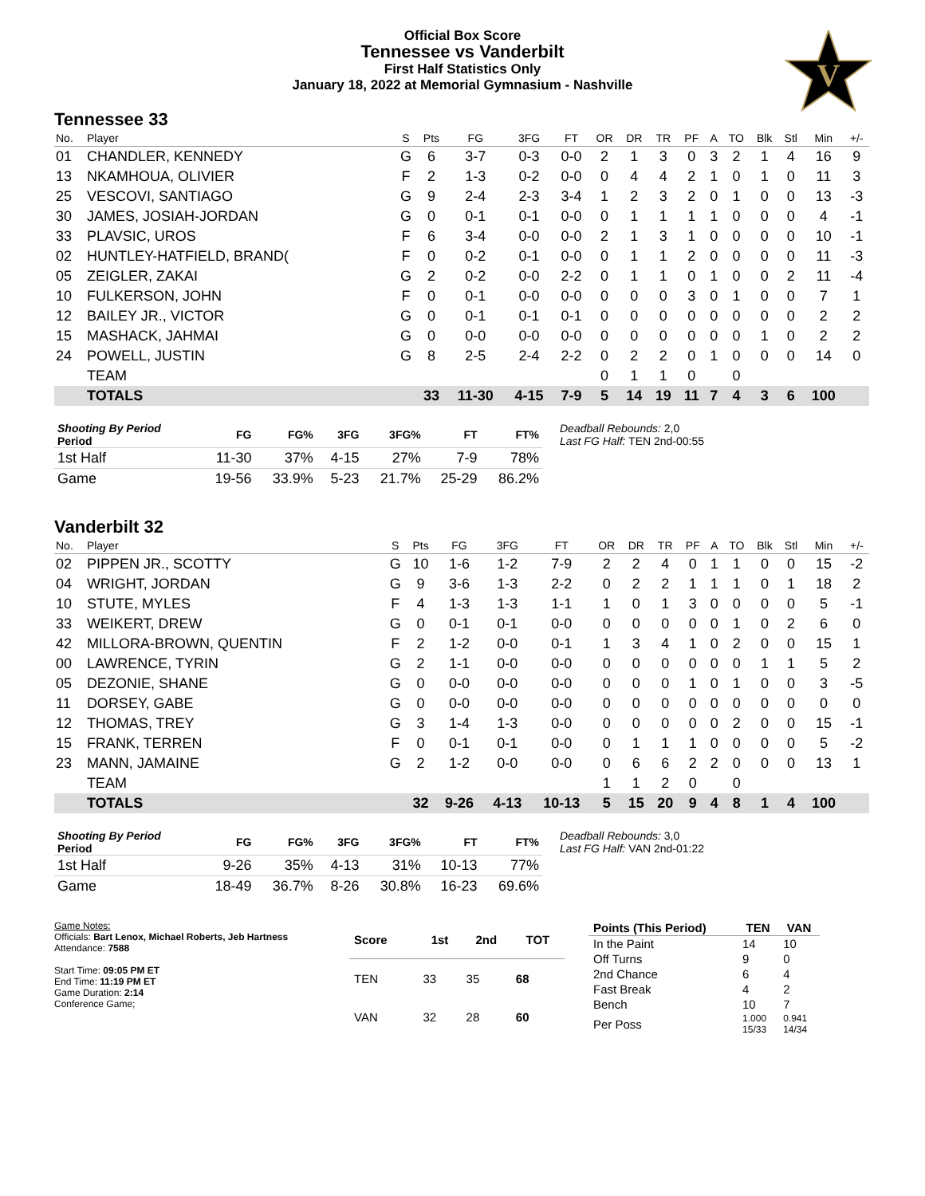Official Box Score
Tennessee vs Vanderbilt
First Half Statistics Only
January 18, 2022 at Memorial Gymnasium - Nashville
V
Tennessee 33
| No. | Player | S | Pts | FG | 3FG | FT | OR | DR | TR | PF | A | TO | Blk | Stl | Min | +/- |
| --- | --- | --- | --- | --- | --- | --- | --- | --- | --- | --- | --- | --- | --- | --- | --- | --- |
| 01 | CHANDLER, KENNEDY | G | 6 | 3-7 | 0-3 | 0-0 | 2 | 1 | 3 | 0 | 3 | 2 | 1 | 4 | 16 | 9 |
| 13 | NKAMHOUA, OLIVIER | F | 2 | 1-3 | 0-2 | 0-0 | 0 | 4 | 4 | 2 | 1 | 0 | 1 | 0 | 11 | 3 |
| 25 | VESCOVI, SANTIAGO | G | 9 | 2-4 | 2-3 | 3-4 | 1 | 2 | 3 | 2 | 0 | 1 | 0 | 0 | 13 | -3 |
| 30 | JAMES, JOSIAH-JORDAN | G | 0 | 0-1 | 0-1 | 0-0 | 0 | 1 | 1 | 1 | 1 | 0 | 0 | 0 | 4 | -1 |
| 33 | PLAVSIC, UROS | F | 6 | 3-4 | 0-0 | 0-0 | 2 | 1 | 3 | 1 | 0 | 0 | 0 | 0 | 10 | -1 |
| 02 | HUNTLEY-HATFIELD, BRAND( | F | 0 | 0-2 | 0-1 | 0-0 | 0 | 1 | 1 | 2 | 0 | 0 | 0 | 0 | 11 | -3 |
| 05 | ZEIGLER, ZAKAI | G | 2 | 0-2 | 0-0 | 2-2 | 0 | 1 | 1 | 0 | 1 | 0 | 0 | 2 | 11 | -4 |
| 10 | FULKERSON, JOHN | F | 0 | 0-1 | 0-0 | 0-0 | 0 | 0 | 0 | 3 | 0 | 1 | 0 | 0 | 7 | 1 |
| 12 | BAILEY JR., VICTOR | G | 0 | 0-1 | 0-1 | 0-1 | 0 | 0 | 0 | 0 | 0 | 0 | 0 | 0 | 2 | 2 |
| 15 | MASHACK, JAHMAI | G | 0 | 0-0 | 0-0 | 0-0 | 0 | 0 | 0 | 0 | 0 | 0 | 1 | 0 | 2 | 2 |
| 24 | POWELL, JUSTIN | G | 8 | 2-5 | 2-4 | 2-2 | 0 | 2 | 2 | 0 | 1 | 0 | 0 | 0 | 14 | 0 |
| | TEAM | | | | | | 0 | 1 | 1 | 0 | | 0 | | | | |
| | TOTALS | | 33 | 11-30 | 4-15 | 7-9 | 5 | 14 | 19 | 11 | 7 | 4 | 3 | 6 | 100 | |
| Shooting By Period Period | FG | FG% | 3FG | 3FG% | FT | FT% |
| --- | --- | --- | --- | --- | --- | --- |
| 1st Half | 11-30 | 37% | 4-15 | 27% | 7-9 | 78% |
| Game | 19-56 | 33.9% | 5-23 | 21.7% | 25-29 | 86.2% |
Deadball Rebounds: 2,0
Last FG Half: TEN 2nd-00:55
Vanderbilt 32
| No. | Player | S | Pts | FG | 3FG | FT | OR | DR | TR | PF | A | TO | Blk | Stl | Min | +/- |
| --- | --- | --- | --- | --- | --- | --- | --- | --- | --- | --- | --- | --- | --- | --- | --- | --- |
| 02 | PIPPEN JR., SCOTTY | G | 10 | 1-6 | 1-2 | 7-9 | 2 | 2 | 4 | 0 | 1 | 1 | 0 | 0 | 15 | -2 |
| 04 | WRIGHT, JORDAN | G | 9 | 3-6 | 1-3 | 2-2 | 0 | 2 | 2 | 1 | 1 | 1 | 0 | 1 | 18 | 2 |
| 10 | STUTE, MYLES | F | 4 | 1-3 | 1-3 | 1-1 | 1 | 0 | 1 | 3 | 0 | 0 | 0 | 0 | 5 | -1 |
| 33 | WEIKERT, DREW | G | 0 | 0-1 | 0-1 | 0-0 | 0 | 0 | 0 | 0 | 0 | 1 | 0 | 2 | 6 | 0 |
| 42 | MILLORA-BROWN, QUENTIN | F | 2 | 1-2 | 0-0 | 0-1 | 1 | 3 | 4 | 1 | 0 | 2 | 0 | 0 | 15 | 1 |
| 00 | LAWRENCE, TYRIN | G | 2 | 1-1 | 0-0 | 0-0 | 0 | 0 | 0 | 0 | 0 | 0 | 1 | 1 | 5 | 2 |
| 05 | DEZONIE, SHANE | G | 0 | 0-0 | 0-0 | 0-0 | 0 | 0 | 0 | 1 | 0 | 1 | 0 | 0 | 3 | -5 |
| 11 | DORSEY, GABE | G | 0 | 0-0 | 0-0 | 0-0 | 0 | 0 | 0 | 0 | 0 | 0 | 0 | 0 | 0 | 0 |
| 12 | THOMAS, TREY | G | 3 | 1-4 | 1-3 | 0-0 | 0 | 0 | 0 | 0 | 0 | 2 | 0 | 0 | 15 | -1 |
| 15 | FRANK, TERREN | F | 0 | 0-1 | 0-1 | 0-0 | 0 | 1 | 1 | 1 | 0 | 0 | 0 | 0 | 5 | -2 |
| 23 | MANN, JAMAINE | G | 2 | 1-2 | 0-0 | 0-0 | 0 | 6 | 6 | 2 | 2 | 0 | 0 | 0 | 13 | 1 |
| | TEAM | | | | | | 1 | 1 | 2 | 0 | | 0 | | | | |
| | TOTALS | | 32 | 9-26 | 4-13 | 10-13 | 5 | 15 | 20 | 9 | 4 | 8 | 1 | 4 | 100 | |
| Shooting By Period Period | FG | FG% | 3FG | 3FG% | FT | FT% |
| --- | --- | --- | --- | --- | --- | --- |
| 1st Half | 9-26 | 35% | 4-13 | 31% | 10-13 | 77% |
| Game | 18-49 | 36.7% | 8-26 | 30.8% | 16-23 | 69.6% |
Deadball Rebounds: 3,0
Last FG Half: VAN 2nd-01:22
Game Notes:
Officials: Bart Lenox, Michael Roberts, Jeb Hartness
Attendance: 7588
Start Time: 09:05 PM ET
End Time: 11:19 PM ET
Game Duration: 2:14
Conference Game;
| Score | 1st | 2nd | TOT |
| --- | --- | --- | --- |
| TEN | 33 | 35 | 68 |
| VAN | 32 | 28 | 60 |
| Points (This Period) | TEN | VAN |
| --- | --- | --- |
| In the Paint | 14 | 10 |
| Off Turns | 9 | 0 |
| 2nd Chance | 6 | 4 |
| Fast Break | 4 | 2 |
| Bench | 10 | 7 |
| Per Poss | 1.000 15/33 | 0.941 14/34 |